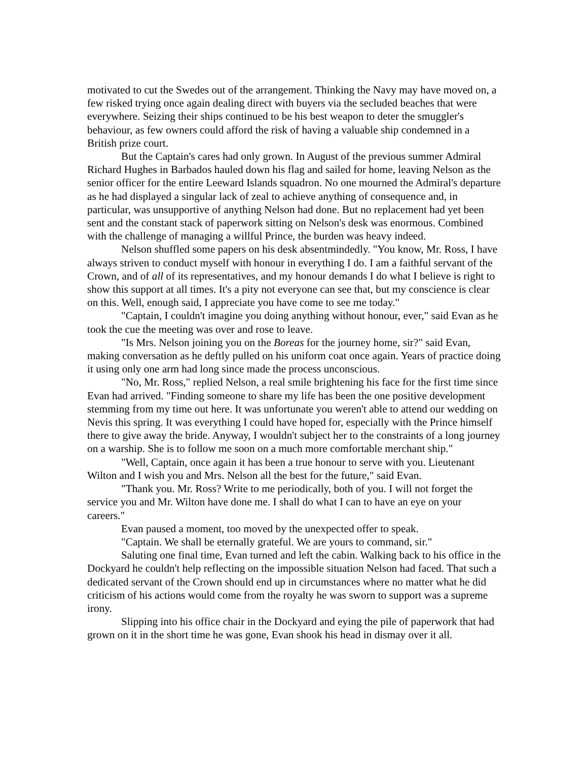motivated to cut the Swedes out of the arrangement. Thinking the Navy may have moved on, a few risked trying once again dealing direct with buyers via the secluded beaches that were everywhere. Seizing their ships continued to be his best weapon to deter the smuggler's behaviour, as few owners could afford the risk of having a valuable ship condemned in a British prize court.
But the Captain's cares had only grown. In August of the previous summer Admiral Richard Hughes in Barbados hauled down his flag and sailed for home, leaving Nelson as the senior officer for the entire Leeward Islands squadron. No one mourned the Admiral's departure as he had displayed a singular lack of zeal to achieve anything of consequence and, in particular, was unsupportive of anything Nelson had done. But no replacement had yet been sent and the constant stack of paperwork sitting on Nelson's desk was enormous. Combined with the challenge of managing a willful Prince, the burden was heavy indeed.
Nelson shuffled some papers on his desk absentmindedly. "You know, Mr. Ross, I have always striven to conduct myself with honour in everything I do. I am a faithful servant of the Crown, and of all of its representatives, and my honour demands I do what I believe is right to show this support at all times. It's a pity not everyone can see that, but my conscience is clear on this. Well, enough said, I appreciate you have come to see me today."
"Captain, I couldn't imagine you doing anything without honour, ever," said Evan as he took the cue the meeting was over and rose to leave.
"Is Mrs. Nelson joining you on the Boreas for the journey home, sir?" said Evan, making conversation as he deftly pulled on his uniform coat once again. Years of practice doing it using only one arm had long since made the process unconscious.
"No, Mr. Ross," replied Nelson, a real smile brightening his face for the first time since Evan had arrived. "Finding someone to share my life has been the one positive development stemming from my time out here. It was unfortunate you weren't able to attend our wedding on Nevis this spring. It was everything I could have hoped for, especially with the Prince himself there to give away the bride. Anyway, I wouldn't subject her to the constraints of a long journey on a warship. She is to follow me soon on a much more comfortable merchant ship."
"Well, Captain, once again it has been a true honour to serve with you. Lieutenant Wilton and I wish you and Mrs. Nelson all the best for the future," said Evan.
"Thank you. Mr. Ross? Write to me periodically, both of you. I will not forget the service you and Mr. Wilton have done me. I shall do what I can to have an eye on your careers."
Evan paused a moment, too moved by the unexpected offer to speak.
"Captain. We shall be eternally grateful. We are yours to command, sir."
Saluting one final time, Evan turned and left the cabin. Walking back to his office in the Dockyard he couldn't help reflecting on the impossible situation Nelson had faced. That such a dedicated servant of the Crown should end up in circumstances where no matter what he did criticism of his actions would come from the royalty he was sworn to support was a supreme irony.
Slipping into his office chair in the Dockyard and eying the pile of paperwork that had grown on it in the short time he was gone, Evan shook his head in dismay over it all.